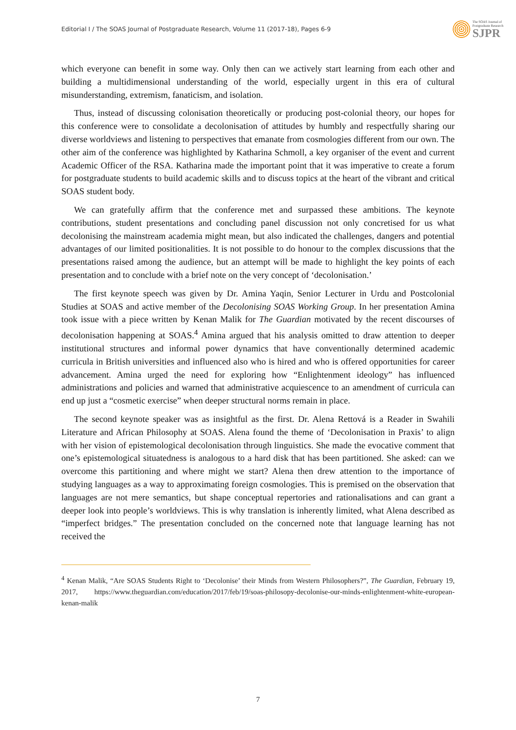Editorial I / The SOAS Journal of Postgraduate Research, Volume 11 (2017-18), Pages 6-9
The SOAS Journal of
Postgraduate Research
SJPR
which everyone can benefit in some way. Only then can we actively start learning from each other and building a multidimensional understanding of the world, especially urgent in this era of cultural misunderstanding, extremism, fanaticism, and isolation.
Thus, instead of discussing colonisation theoretically or producing post-colonial theory, our hopes for this conference were to consolidate a decolonisation of attitudes by humbly and respectfully sharing our diverse worldviews and listening to perspectives that emanate from cosmologies different from our own. The other aim of the conference was highlighted by Katharina Schmoll, a key organiser of the event and current Academic Officer of the RSA. Katharina made the important point that it was imperative to create a forum for postgraduate students to build academic skills and to discuss topics at the heart of the vibrant and critical SOAS student body.
We can gratefully affirm that the conference met and surpassed these ambitions. The keynote contributions, student presentations and concluding panel discussion not only concretised for us what decolonising the mainstream academia might mean, but also indicated the challenges, dangers and potential advantages of our limited positionalities. It is not possible to do honour to the complex discussions that the presentations raised among the audience, but an attempt will be made to highlight the key points of each presentation and to conclude with a brief note on the very concept of ‘decolonisation.’
The first keynote speech was given by Dr. Amina Yaqin, Senior Lecturer in Urdu and Postcolonial Studies at SOAS and active member of the Decolonising SOAS Working Group. In her presentation Amina took issue with a piece written by Kenan Malik for The Guardian motivated by the recent discourses of decolonisation happening at SOAS.<sup>4</sup> Amina argued that his analysis omitted to draw attention to deeper institutional structures and informal power dynamics that have conventionally determined academic curricula in British universities and influenced also who is hired and who is offered opportunities for career advancement. Amina urged the need for exploring how “Enlightenment ideology” has influenced administrations and policies and warned that administrative acquiescence to an amendment of curricula can end up just a “cosmetic exercise” when deeper structural norms remain in place.
The second keynote speaker was as insightful as the first. Dr. Alena Rettová is a Reader in Swahili Literature and African Philosophy at SOAS. Alena found the theme of ‘Decolonisation in Praxis’ to align with her vision of epistemological decolonisation through linguistics. She made the evocative comment that one’s epistemological situatedness is analogous to a hard disk that has been partitioned. She asked: can we overcome this partitioning and where might we start? Alena then drew attention to the importance of studying languages as a way to approximating foreign cosmologies. This is premised on the observation that languages are not mere semantics, but shape conceptual repertories and rationalisations and can grant a deeper look into people’s worldviews. This is why translation is inherently limited, what Alena described as “imperfect bridges.” The presentation concluded on the concerned note that language learning has not received the
<sup>4</sup> Kenan Malik, “Are SOAS Students Right to ‘Decolonise’ their Minds from Western Philosophers?”, The Guardian, February 19, 2017, https://www.theguardian.com/education/2017/feb/19/soas-philosopy-decolonise-our-minds-enlightenment-white-european-kenan-malik
7